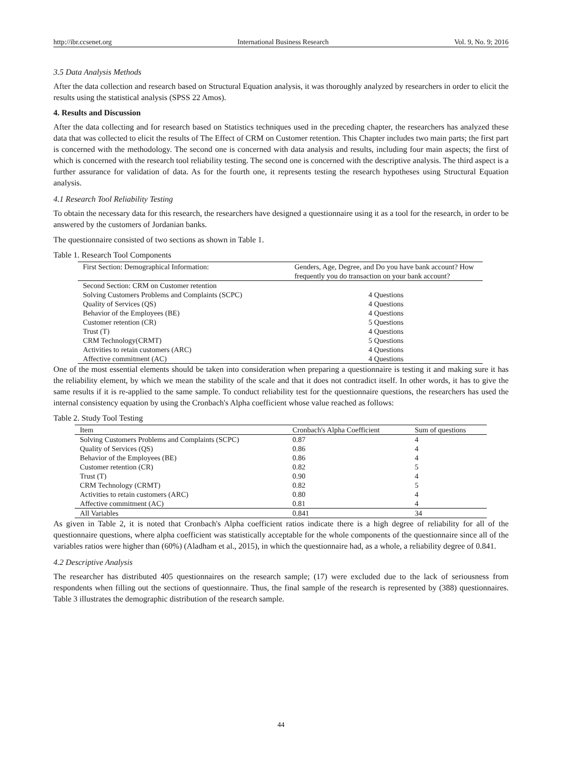http://ibr.ccsenet.org International Business Research Vol. 9, No. 9; 2016
3.5 Data Analysis Methods
After the data collection and research based on Structural Equation analysis, it was thoroughly analyzed by researchers in order to elicit the results using the statistical analysis (SPSS 22 Amos).
4. Results and Discussion
After the data collecting and for research based on Statistics techniques used in the preceding chapter, the researchers has analyzed these data that was collected to elicit the results of The Effect of CRM on Customer retention. This Chapter includes two main parts; the first part is concerned with the methodology. The second one is concerned with data analysis and results, including four main aspects; the first of which is concerned with the research tool reliability testing. The second one is concerned with the descriptive analysis. The third aspect is a further assurance for validation of data. As for the fourth one, it represents testing the research hypotheses using Structural Equation analysis.
4.1 Research Tool Reliability Testing
To obtain the necessary data for this research, the researchers have designed a questionnaire using it as a tool for the research, in order to be answered by the customers of Jordanian banks.
The questionnaire consisted of two sections as shown in Table 1.
Table 1. Research Tool Components
| First Section: Demographical Information: | Genders, Age, Degree, and Do you have bank account? How frequently you do transaction on your bank account? |
| Second Section: CRM on Customer retention | |
| Solving Customers Problems and Complaints (SCPC) | 4 Questions |
| Quality of Services (QS) | 4 Questions |
| Behavior of the Employees (BE) | 4 Questions |
| Customer retention (CR) | 5 Questions |
| Trust (T) | 4 Questions |
| CRM Technology(CRMT) | 5 Questions |
| Activities to retain customers (ARC) | 4 Questions |
| Affective commitment (AC) | 4 Questions |
One of the most essential elements should be taken into consideration when preparing a questionnaire is testing it and making sure it has the reliability element, by which we mean the stability of the scale and that it does not contradict itself. In other words, it has to give the same results if it is re-applied to the same sample. To conduct reliability test for the questionnaire questions, the researchers has used the internal consistency equation by using the Cronbach's Alpha coefficient whose value reached as follows:
Table 2. Study Tool Testing
| Item | Cronbach's Alpha Coefficient | Sum of questions |
| --- | --- | --- |
| Solving Customers Problems and Complaints (SCPC) | 0.87 | 4 |
| Quality of Services (QS) | 0.86 | 4 |
| Behavior of the Employees (BE) | 0.86 | 4 |
| Customer retention (CR) | 0.82 | 5 |
| Trust (T) | 0.90 | 4 |
| CRM Technology (CRMT) | 0.82 | 5 |
| Activities to retain customers (ARC) | 0.80 | 4 |
| Affective commitment (AC) | 0.81 | 4 |
| All Variables | 0.841 | 34 |
As given in Table 2, it is noted that Cronbach's Alpha coefficient ratios indicate there is a high degree of reliability for all of the questionnaire questions, where alpha coefficient was statistically acceptable for the whole components of the questionnaire since all of the variables ratios were higher than (60%) (Aladham et al., 2015), in which the questionnaire had, as a whole, a reliability degree of 0.841.
4.2 Descriptive Analysis
The researcher has distributed 405 questionnaires on the research sample; (17) were excluded due to the lack of seriousness from respondents when filling out the sections of questionnaire. Thus, the final sample of the research is represented by (388) questionnaires. Table 3 illustrates the demographic distribution of the research sample.
44